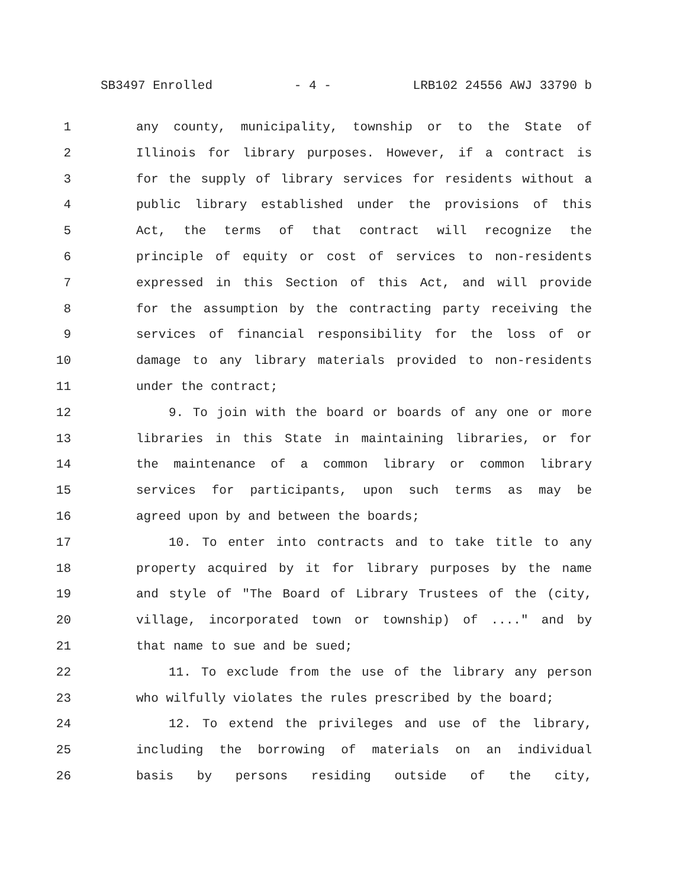SB3497 Enrolled - 4 - LRB102 24556 AWJ 33790 b
1 any county, municipality, township or to the State of
2 Illinois for library purposes. However, if a contract is
3 for the supply of library services for residents without a
4 public library established under the provisions of this
5 Act, the terms of that contract will recognize the
6 principle of equity or cost of services to non-residents
7 expressed in this Section of this Act, and will provide
8 for the assumption by the contracting party receiving the
9 services of financial responsibility for the loss of or
10 damage to any library materials provided to non-residents
11 under the contract;
12 9. To join with the board or boards of any one or more
13 libraries in this State in maintaining libraries, or for
14 the maintenance of a common library or common library
15 services for participants, upon such terms as may be
16 agreed upon by and between the boards;
17 10. To enter into contracts and to take title to any
18 property acquired by it for library purposes by the name
19 and style of "The Board of Library Trustees of the (city,
20 village, incorporated town or township) of ...." and by
21 that name to sue and be sued;
22 11. To exclude from the use of the library any person
23 who wilfully violates the rules prescribed by the board;
24 12. To extend the privileges and use of the library,
25 including the borrowing of materials on an individual
26 basis by persons residing outside of the city,